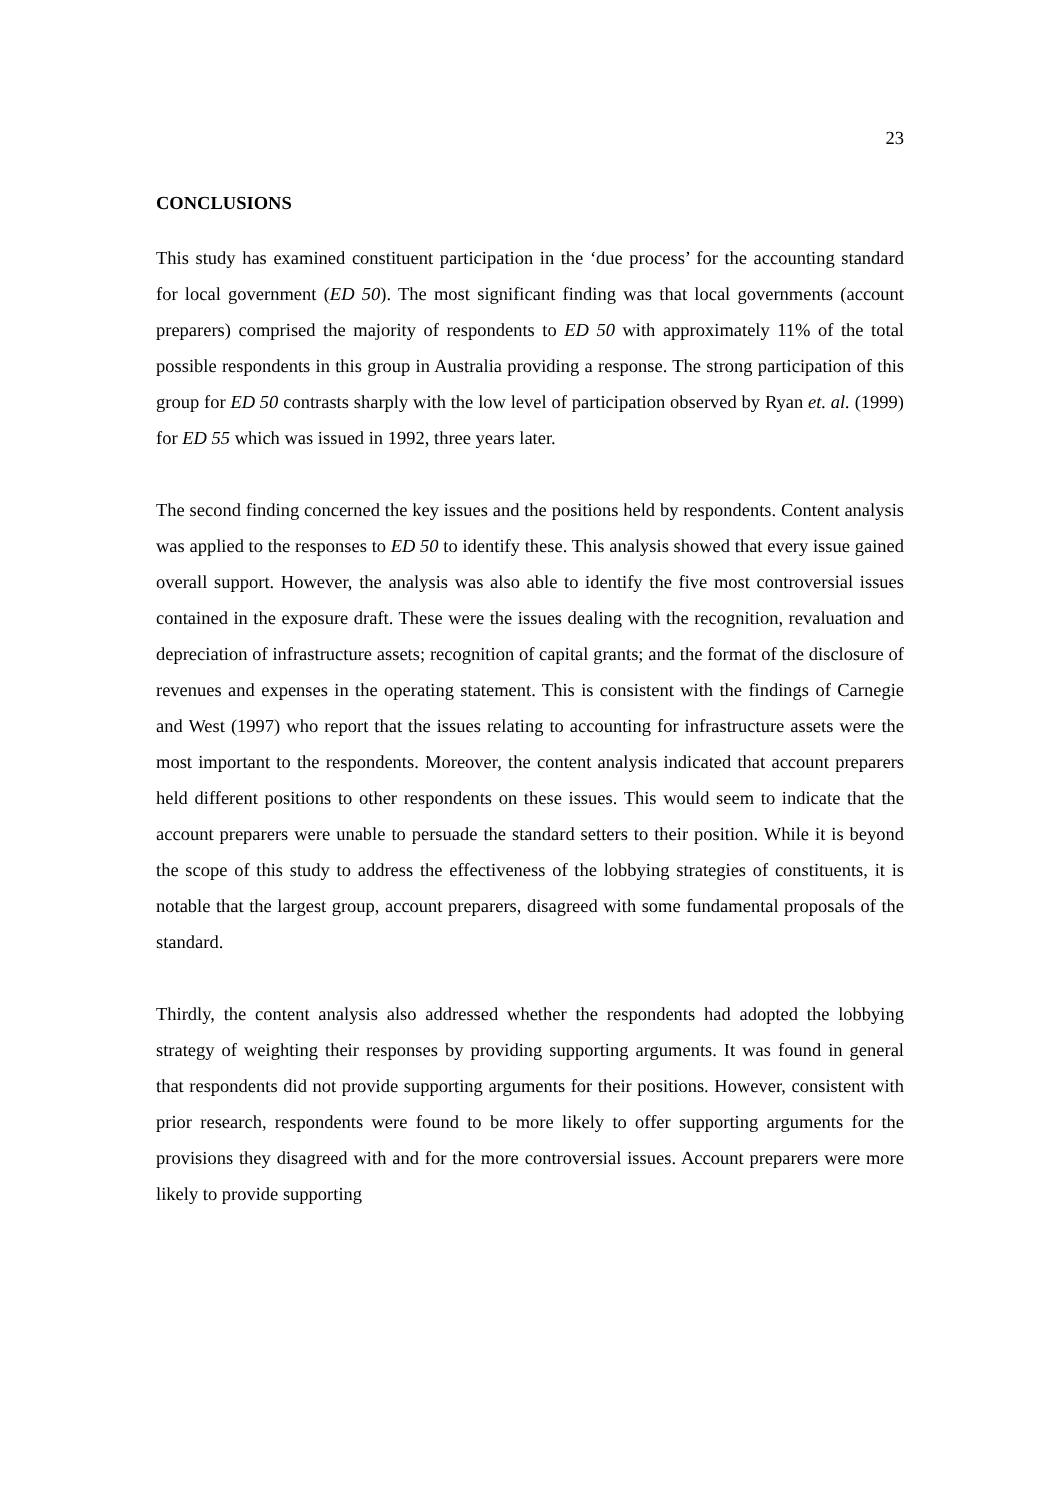23
CONCLUSIONS
This study has examined constituent participation in the ‘due process’ for the accounting standard for local government (ED 50). The most significant finding was that local governments (account preparers) comprised the majority of respondents to ED 50 with approximately 11% of the total possible respondents in this group in Australia providing a response. The strong participation of this group for ED 50 contrasts sharply with the low level of participation observed by Ryan et. al. (1999) for ED 55 which was issued in 1992, three years later.
The second finding concerned the key issues and the positions held by respondents. Content analysis was applied to the responses to ED 50 to identify these. This analysis showed that every issue gained overall support. However, the analysis was also able to identify the five most controversial issues contained in the exposure draft. These were the issues dealing with the recognition, revaluation and depreciation of infrastructure assets; recognition of capital grants; and the format of the disclosure of revenues and expenses in the operating statement. This is consistent with the findings of Carnegie and West (1997) who report that the issues relating to accounting for infrastructure assets were the most important to the respondents. Moreover, the content analysis indicated that account preparers held different positions to other respondents on these issues. This would seem to indicate that the account preparers were unable to persuade the standard setters to their position. While it is beyond the scope of this study to address the effectiveness of the lobbying strategies of constituents, it is notable that the largest group, account preparers, disagreed with some fundamental proposals of the standard.
Thirdly, the content analysis also addressed whether the respondents had adopted the lobbying strategy of weighting their responses by providing supporting arguments. It was found in general that respondents did not provide supporting arguments for their positions. However, consistent with prior research, respondents were found to be more likely to offer supporting arguments for the provisions they disagreed with and for the more controversial issues. Account preparers were more likely to provide supporting